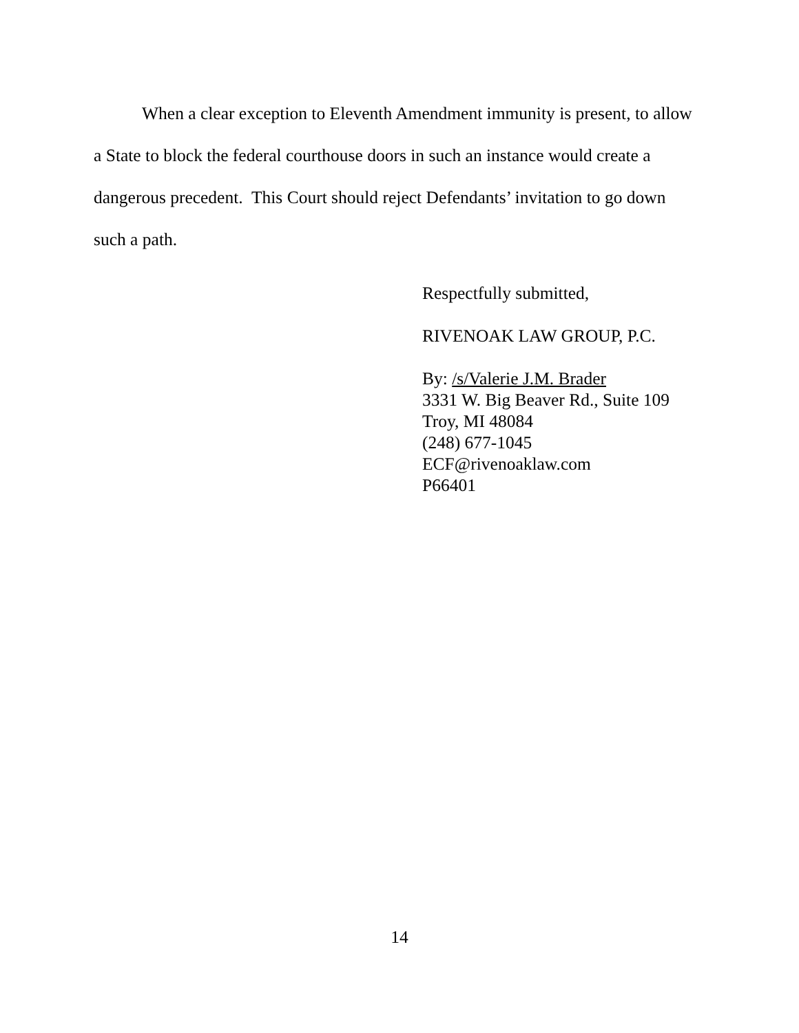When a clear exception to Eleventh Amendment immunity is present, to allow a State to block the federal courthouse doors in such an instance would create a dangerous precedent. This Court should reject Defendants’ invitation to go down such a path.
Respectfully submitted,
RIVENOAK LAW GROUP, P.C.
By: /s/Valerie J.M. Brader
3331 W. Big Beaver Rd., Suite 109
Troy, MI 48084
(248) 677-1045
ECF@rivenoaklaw.com
P66401
14